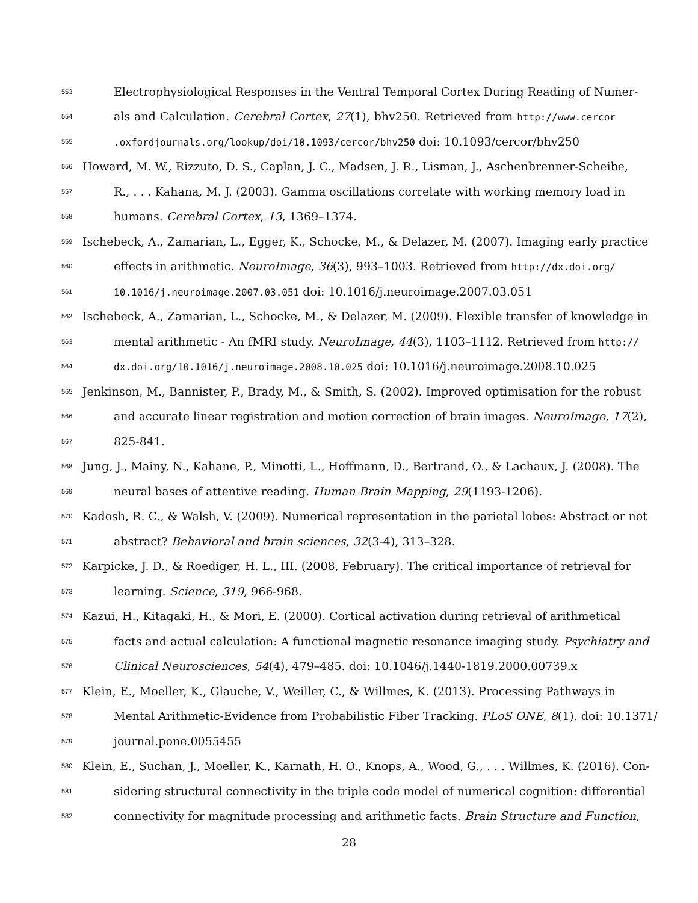553 Electrophysiological Responses in the Ventral Temporal Cortex During Reading of Numer-
554 als and Calculation. Cerebral Cortex, 27(1), bhv250. Retrieved from http://www.cercor
555.oxfordjournals.org/lookup/doi/10.1093/cercor/bhv250 doi: 10.1093/cercor/bhv250
556 Howard, M. W., Rizzuto, D. S., Caplan, J. C., Madsen, J. R., Lisman, J., Aschenbrenner-Scheibe,
557 R., . . . Kahana, M. J. (2003). Gamma oscillations correlate with working memory load in
558 humans. Cerebral Cortex, 13, 1369–1374.
559 Ischebeck, A., Zamarian, L., Egger, K., Schocke, M., & Delazer, M. (2007). Imaging early practice
560 effects in arithmetic. NeuroImage, 36(3), 993–1003. Retrieved from http://dx.doi.org/
561 10.1016/j.neuroimage.2007.03.051 doi: 10.1016/j.neuroimage.2007.03.051
562 Ischebeck, A., Zamarian, L., Schocke, M., & Delazer, M. (2009). Flexible transfer of knowledge in
563 mental arithmetic - An fMRI study. NeuroImage, 44(3), 1103–1112. Retrieved from http://
564 dx.doi.org/10.1016/j.neuroimage.2008.10.025 doi: 10.1016/j.neuroimage.2008.10.025
565 Jenkinson, M., Bannister, P., Brady, M., & Smith, S. (2002). Improved optimisation for the robust
566 and accurate linear registration and motion correction of brain images. NeuroImage, 17(2),
567 825-841.
568 Jung, J., Mainy, N., Kahane, P., Minotti, L., Hoffmann, D., Bertrand, O., & Lachaux, J. (2008). The
569 neural bases of attentive reading. Human Brain Mapping, 29(1193-1206).
570 Kadosh, R. C., & Walsh, V. (2009). Numerical representation in the parietal lobes: Abstract or not
571 abstract? Behavioral and brain sciences, 32(3-4), 313–328.
572 Karpicke, J. D., & Roediger, H. L., III. (2008, February). The critical importance of retrieval for
573 learning. Science, 319, 966-968.
574 Kazui, H., Kitagaki, H., & Mori, E. (2000). Cortical activation during retrieval of arithmetical
575 facts and actual calculation: A functional magnetic resonance imaging study. Psychiatry and
576 Clinical Neurosciences, 54(4), 479–485. doi: 10.1046/j.1440-1819.2000.00739.x
577 Klein, E., Moeller, K., Glauche, V., Weiller, C., & Willmes, K. (2013). Processing Pathways in
578 Mental Arithmetic-Evidence from Probabilistic Fiber Tracking. PLoS ONE, 8(1). doi: 10.1371/
579 journal.pone.0055455
580 Klein, E., Suchan, J., Moeller, K., Karnath, H. O., Knops, A., Wood, G., . . . Willmes, K. (2016). Con-
581 sidering structural connectivity in the triple code model of numerical cognition: differential
582 connectivity for magnitude processing and arithmetic facts. Brain Structure and Function,
28